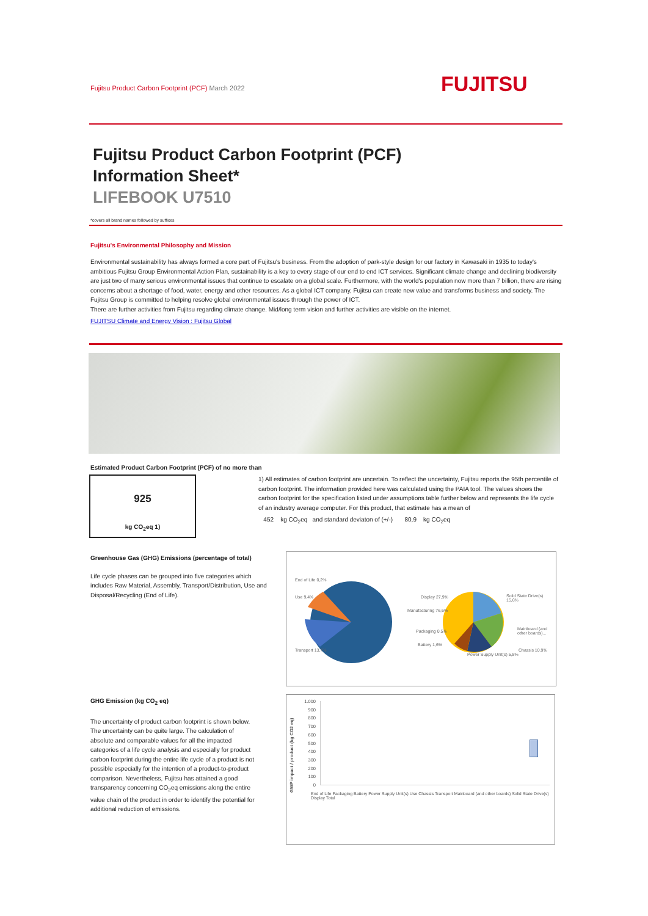Fujitsu Product Carbon Footprint (PCF) March 2022 FUJITSU
Fujitsu Product Carbon Footprint (PCF)
Information Sheet*
LIFEBOOK U7510
*covers all brand names followed by suffixes
Fujitsu's Environmental Philosophy and Mission
Environmental sustainability has always formed a core part of Fujitsu's business. From the adoption of park-style design for our factory in Kawasaki in 1935 to today's ambitious Fujitsu Group Environmental Action Plan, sustainability is a key to every stage of our end to end ICT services. Significant climate change and declining biodiversity are just two of many serious environmental issues that continue to escalate on a global scale. Furthermore, with the world's population now more than 7 billion, there are rising concerns about a shortage of food, water, energy and other resources. As a global ICT company, Fujitsu can create new value and transforms business and society. The Fujitsu Group is committed to helping resolve global environmental issues through the power of ICT.
There are further activities from Fujitsu regarding climate change. Mid/long term vision and further activities are visible on the internet.
FUJITSU Climate and Energy Vision : Fujitsu Global
Estimated Product Carbon Footprint (PCF) of no more than
925
kg CO<sub>2</sub>eq 1)
1) All estimates of carbon footprint are uncertain. To reflect the uncertainty, Fujitsu reports the 95th percentile of carbon footprint. The information provided here was calculated using the PAIA tool. The values shows the carbon footprint for the specification listed under assumptions table further below and represents the life cycle of an industry average computer. For this product, that estimate has a mean of
452 kg CO<sub>2</sub>eq and standard deviaton of (+/-) 80,9 kg CO<sub>2</sub>eq
Greenhouse Gas (GHG) Emissions (percentage of total)
Life cycle phases can be grouped into five categories which includes Raw Material, Assembly, Transport/Distribution, Use and Disposal/Recycling (End of Life).
End of Life 0,2%
Use 9,4%
Transport 13,7%
Manufacturing 76,6%
Display 27,9% Solid State Drive(s) 15,6%
Mainboard (and other boards)... Packaging 0,5%
Battery 1,6%
Chassis 10,9%
Power Supply Unit(s) 5,8%
GHG Emission (kg CO<sub>2</sub> eq)
The uncertainty of product carbon footprint is shown below.
The uncertainty can be quite large. The calculation of absolute and comparable values for all the impacted categories of a life cycle analysis and especially for product carbon footprint during the entire life cycle of a product is not possible especially for the intention of a product-to-product comparison. Nevertheless, Fujitsu has attained a good transparency concerning CO<sub>2</sub>eq emissions along the entire value chain of the product in order to identify the potential for additional reduction of emissions.
1.000
900
800
700
600
500
400
300
200
100
0
GWP impact / product (kg CO2 eq)
End of Life Packaging Battery Power Supply Unit(s) Use Chassis Transport Mainboard (and other boards) Solid State Drive(s) Display Total